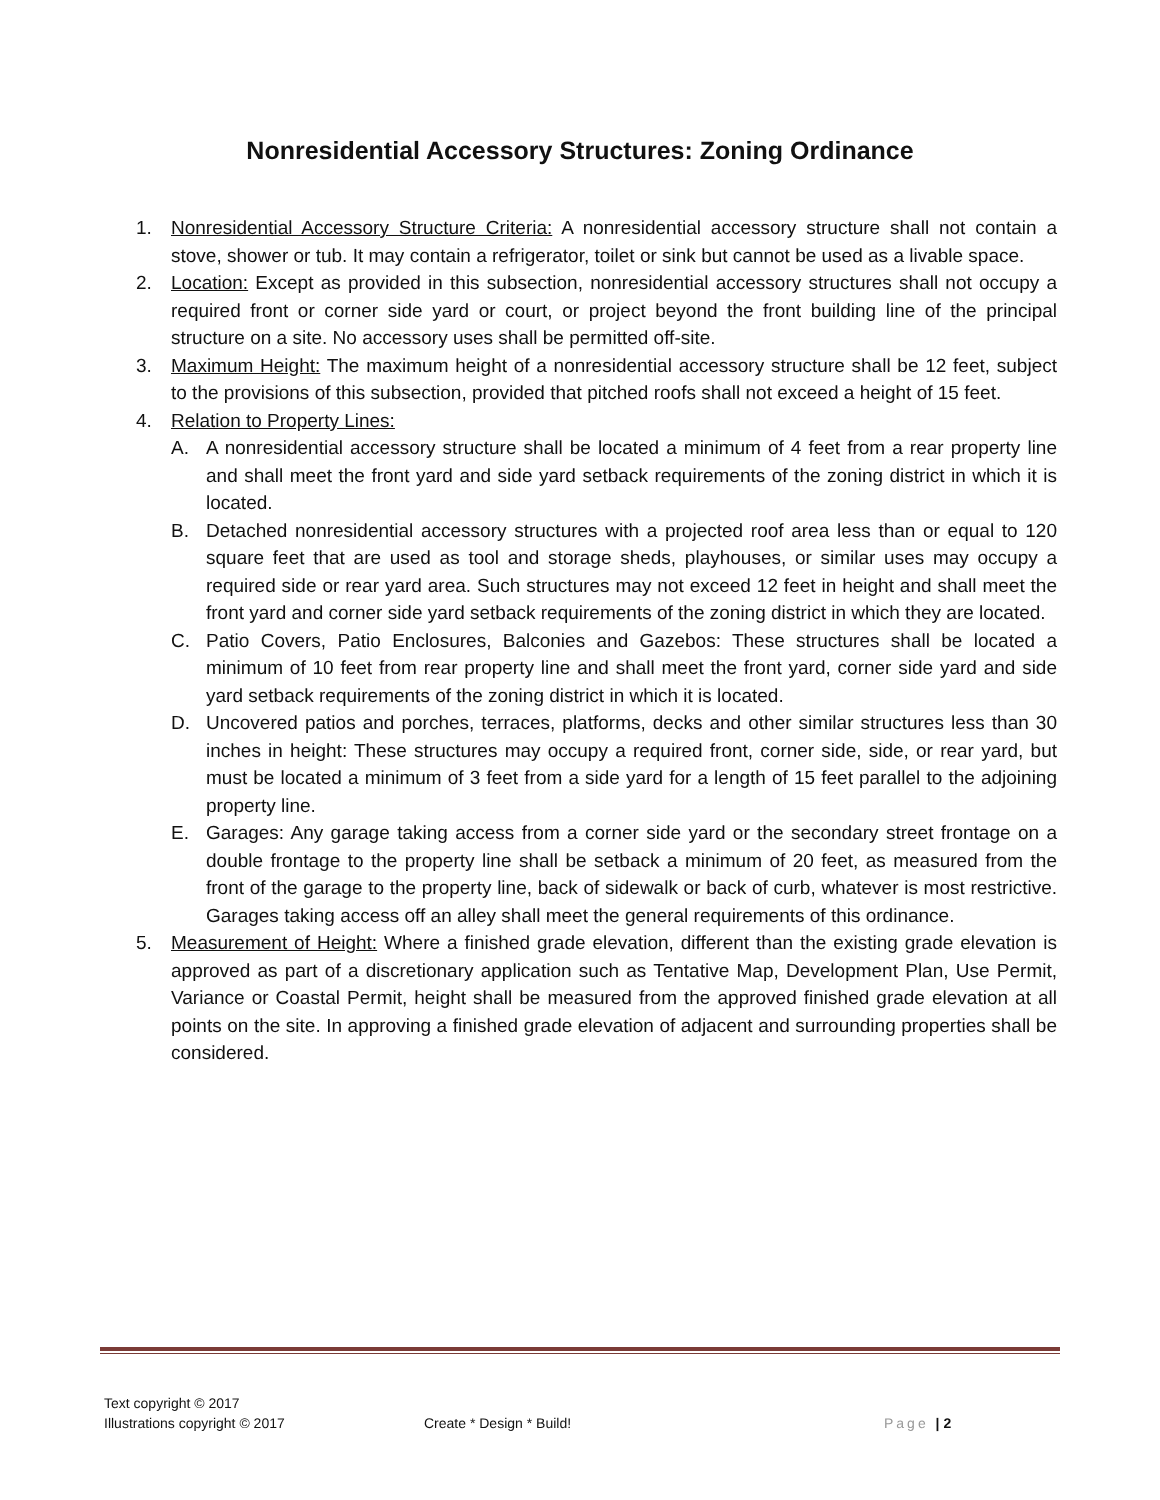Nonresidential Accessory Structures: Zoning Ordinance
1. Nonresidential Accessory Structure Criteria: A nonresidential accessory structure shall not contain a stove, shower or tub. It may contain a refrigerator, toilet or sink but cannot be used as a livable space.
2. Location: Except as provided in this subsection, nonresidential accessory structures shall not occupy a required front or corner side yard or court, or project beyond the front building line of the principal structure on a site. No accessory uses shall be permitted off-site.
3. Maximum Height: The maximum height of a nonresidential accessory structure shall be 12 feet, subject to the provisions of this subsection, provided that pitched roofs shall not exceed a height of 15 feet.
4. Relation to Property Lines:
A. A nonresidential accessory structure shall be located a minimum of 4 feet from a rear property line and shall meet the front yard and side yard setback requirements of the zoning district in which it is located.
B. Detached nonresidential accessory structures with a projected roof area less than or equal to 120 square feet that are used as tool and storage sheds, playhouses, or similar uses may occupy a required side or rear yard area. Such structures may not exceed 12 feet in height and shall meet the front yard and corner side yard setback requirements of the zoning district in which they are located.
C. Patio Covers, Patio Enclosures, Balconies and Gazebos: These structures shall be located a minimum of 10 feet from rear property line and shall meet the front yard, corner side yard and side yard setback requirements of the zoning district in which it is located.
D. Uncovered patios and porches, terraces, platforms, decks and other similar structures less than 30 inches in height: These structures may occupy a required front, corner side, side, or rear yard, but must be located a minimum of 3 feet from a side yard for a length of 15 feet parallel to the adjoining property line.
E. Garages: Any garage taking access from a corner side yard or the secondary street frontage on a double frontage to the property line shall be setback a minimum of 20 feet, as measured from the front of the garage to the property line, back of sidewalk or back of curb, whatever is most restrictive. Garages taking access off an alley shall meet the general requirements of this ordinance.
5. Measurement of Height: Where a finished grade elevation, different than the existing grade elevation is approved as part of a discretionary application such as Tentative Map, Development Plan, Use Permit, Variance or Coastal Permit, height shall be measured from the approved finished grade elevation at all points on the site. In approving a finished grade elevation of adjacent and surrounding properties shall be considered.
Text copyright © 2017
Illustrations copyright © 2017
Create * Design * Build! Page | 2